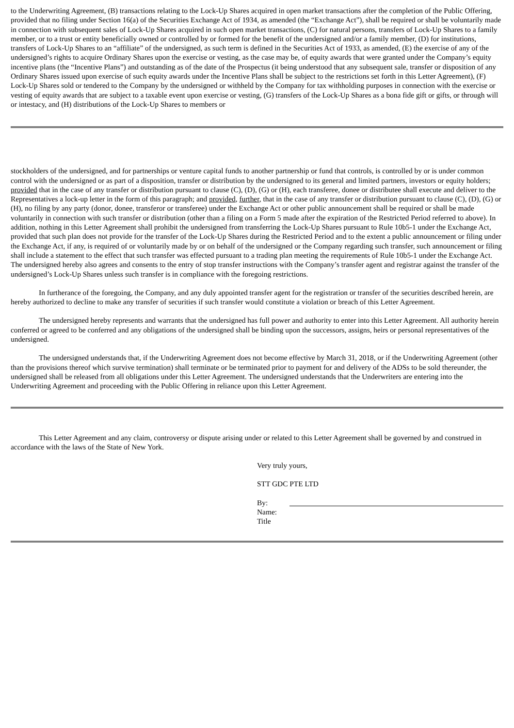to the Underwriting Agreement, (B) transactions relating to the Lock-Up Shares acquired in open market transactions after the completion of the Public Offering, provided that no filing under Section 16(a) of the Securities Exchange Act of 1934, as amended (the “Exchange Act”), shall be required or shall be voluntarily made in connection with subsequent sales of Lock-Up Shares acquired in such open market transactions, (C) for natural persons, transfers of Lock-Up Shares to a family member, or to a trust or entity beneficially owned or controlled by or formed for the benefit of the undersigned and/or a family member, (D) for institutions, transfers of Lock-Up Shares to an “affiliate” of the undersigned, as such term is defined in the Securities Act of 1933, as amended, (E) the exercise of any of the undersigned’s rights to acquire Ordinary Shares upon the exercise or vesting, as the case may be, of equity awards that were granted under the Company’s equity incentive plans (the “Incentive Plans”) and outstanding as of the date of the Prospectus (it being understood that any subsequent sale, transfer or disposition of any Ordinary Shares issued upon exercise of such equity awards under the Incentive Plans shall be subject to the restrictions set forth in this Letter Agreement), (F) Lock-Up Shares sold or tendered to the Company by the undersigned or withheld by the Company for tax withholding purposes in connection with the exercise or vesting of equity awards that are subject to a taxable event upon exercise or vesting, (G) transfers of the Lock-Up Shares as a bona fide gift or gifts, or through will or intestacy, and (H) distributions of the Lock-Up Shares to members or
stockholders of the undersigned, and for partnerships or venture capital funds to another partnership or fund that controls, is controlled by or is under common control with the undersigned or as part of a disposition, transfer or distribution by the undersigned to its general and limited partners, investors or equity holders; provided that in the case of any transfer or distribution pursuant to clause (C), (D), (G) or (H), each transferee, donee or distributee shall execute and deliver to the Representatives a lock-up letter in the form of this paragraph; and provided, further, that in the case of any transfer or distribution pursuant to clause (C), (D), (G) or (H), no filing by any party (donor, donee, transferor or transferee) under the Exchange Act or other public announcement shall be required or shall be made voluntarily in connection with such transfer or distribution (other than a filing on a Form 5 made after the expiration of the Restricted Period referred to above). In addition, nothing in this Letter Agreement shall prohibit the undersigned from transferring the Lock-Up Shares pursuant to Rule 10b5-1 under the Exchange Act, provided that such plan does not provide for the transfer of the Lock-Up Shares during the Restricted Period and to the extent a public announcement or filing under the Exchange Act, if any, is required of or voluntarily made by or on behalf of the undersigned or the Company regarding such transfer, such announcement or filing shall include a statement to the effect that such transfer was effected pursuant to a trading plan meeting the requirements of Rule 10b5-1 under the Exchange Act. The undersigned hereby also agrees and consents to the entry of stop transfer instructions with the Company’s transfer agent and registrar against the transfer of the undersigned’s Lock-Up Shares unless such transfer is in compliance with the foregoing restrictions.
In furtherance of the foregoing, the Company, and any duly appointed transfer agent for the registration or transfer of the securities described herein, are hereby authorized to decline to make any transfer of securities if such transfer would constitute a violation or breach of this Letter Agreement.
The undersigned hereby represents and warrants that the undersigned has full power and authority to enter into this Letter Agreement. All authority herein conferred or agreed to be conferred and any obligations of the undersigned shall be binding upon the successors, assigns, heirs or personal representatives of the undersigned.
The undersigned understands that, if the Underwriting Agreement does not become effective by March 31, 2018, or if the Underwriting Agreement (other than the provisions thereof which survive termination) shall terminate or be terminated prior to payment for and delivery of the ADSs to be sold thereunder, the undersigned shall be released from all obligations under this Letter Agreement. The undersigned understands that the Underwriters are entering into the Underwriting Agreement and proceeding with the Public Offering in reliance upon this Letter Agreement.
This Letter Agreement and any claim, controversy or dispute arising under or related to this Letter Agreement shall be governed by and construed in accordance with the laws of the State of New York.
Very truly yours,
STT GDC PTE LTD
By:
Name:
Title